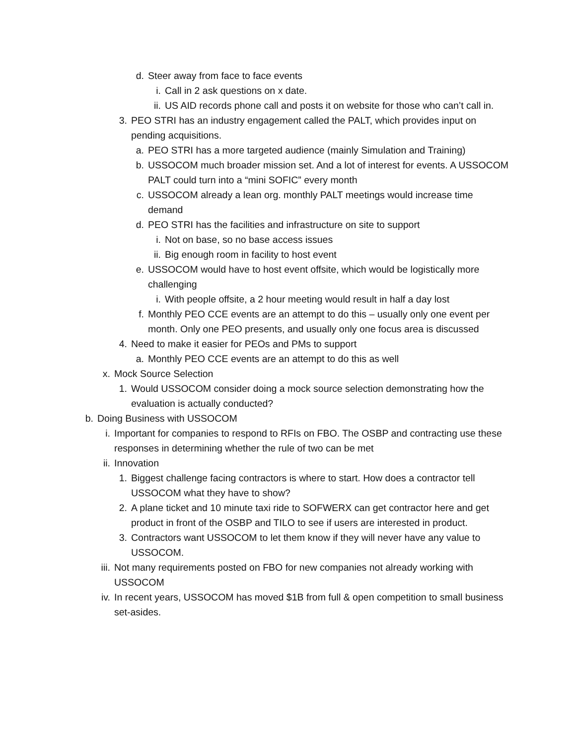d. Steer away from face to face events
i. Call in 2 ask questions on x date.
ii. US AID records phone call and posts it on website for those who can’t call in.
3. PEO STRI has an industry engagement called the PALT, which provides input on pending acquisitions.
a. PEO STRI has a more targeted audience (mainly Simulation and Training)
b. USSOCOM much broader mission set. And a lot of interest for events. A USSOCOM PALT could turn into a “mini SOFIC” every month
c. USSOCOM already a lean org. monthly PALT meetings would increase time demand
d. PEO STRI has the facilities and infrastructure on site to support
i. Not on base, so no base access issues
ii. Big enough room in facility to host event
e. USSOCOM would have to host event offsite, which would be logistically more challenging
i. With people offsite, a 2 hour meeting would result in half a day lost
f. Monthly PEO CCE events are an attempt to do this – usually only one event per month. Only one PEO presents, and usually only one focus area is discussed
4. Need to make it easier for PEOs and PMs to support
a. Monthly PEO CCE events are an attempt to do this as well
x. Mock Source Selection
1. Would USSOCOM consider doing a mock source selection demonstrating how the evaluation is actually conducted?
b. Doing Business with USSOCOM
i. Important for companies to respond to RFIs on FBO. The OSBP and contracting use these responses in determining whether the rule of two can be met
ii. Innovation
1. Biggest challenge facing contractors is where to start. How does a contractor tell USSOCOM what they have to show?
2. A plane ticket and 10 minute taxi ride to SOFWERX can get contractor here and get product in front of the OSBP and TILO to see if users are interested in product.
3. Contractors want USSOCOM to let them know if they will never have any value to USSOCOM.
iii. Not many requirements posted on FBO for new companies not already working with USSOCOM
iv. In recent years, USSOCOM has moved $1B from full & open competition to small business set-asides.